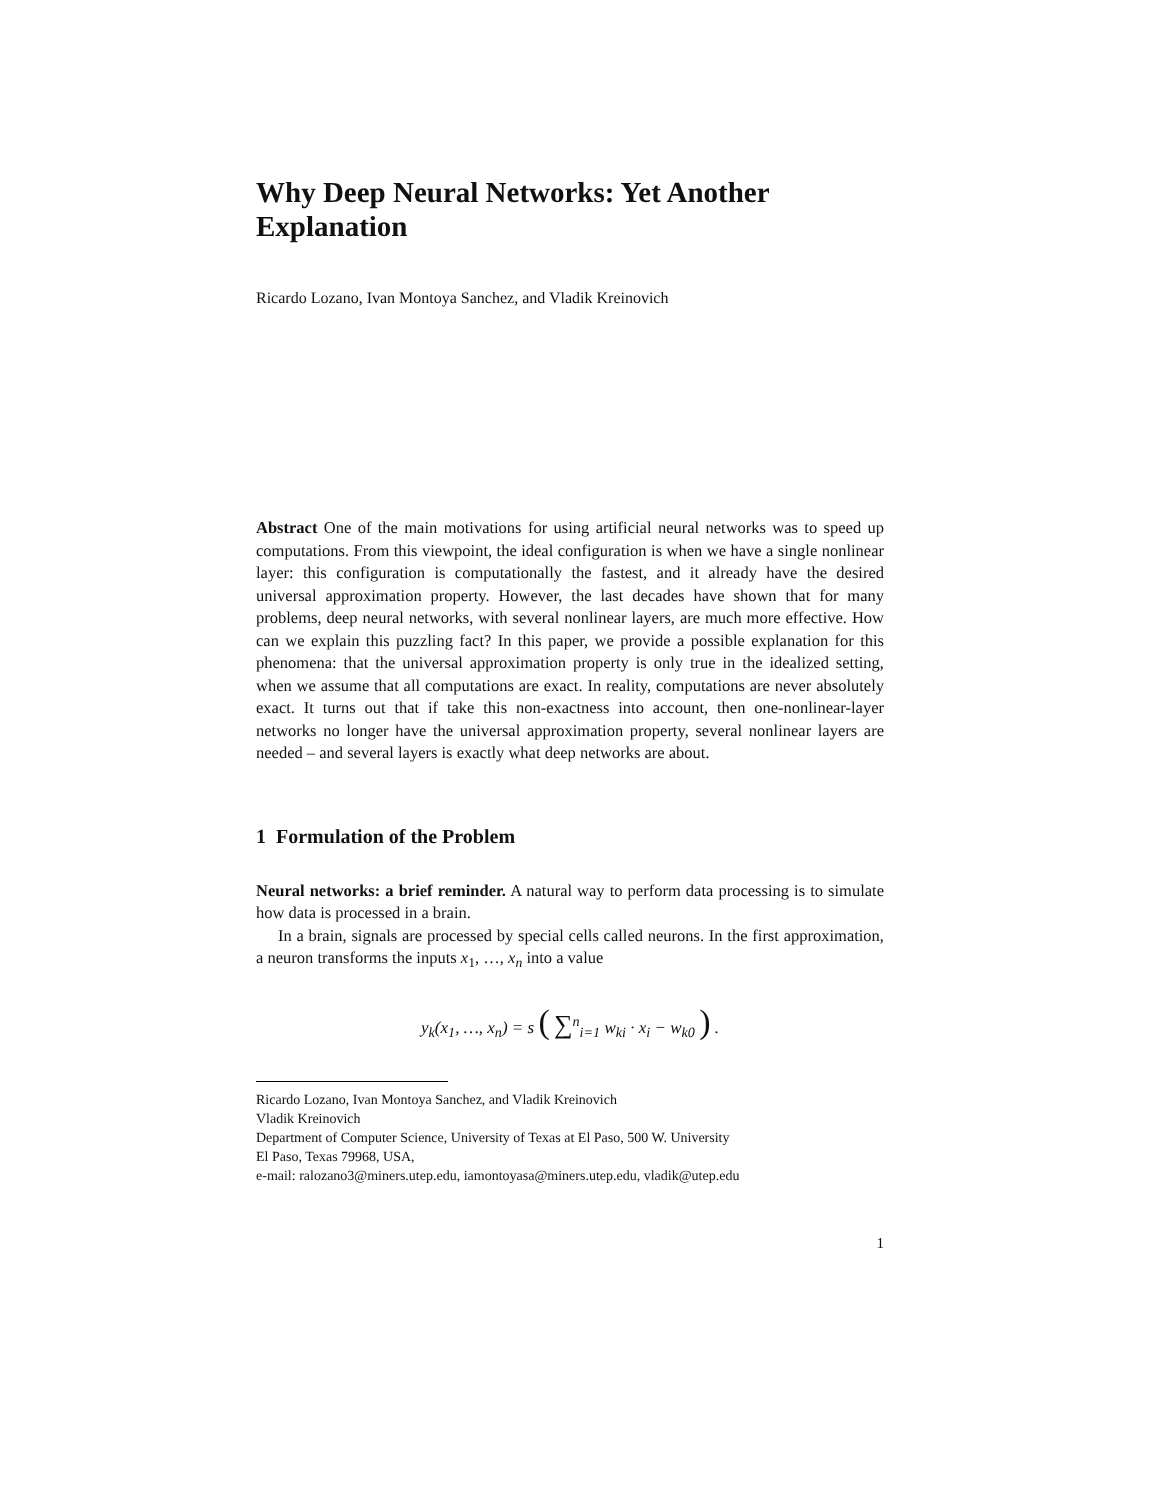Why Deep Neural Networks: Yet Another Explanation
Ricardo Lozano, Ivan Montoya Sanchez, and Vladik Kreinovich
Abstract One of the main motivations for using artificial neural networks was to speed up computations. From this viewpoint, the ideal configuration is when we have a single nonlinear layer: this configuration is computationally the fastest, and it already have the desired universal approximation property. However, the last decades have shown that for many problems, deep neural networks, with several nonlinear layers, are much more effective. How can we explain this puzzling fact? In this paper, we provide a possible explanation for this phenomena: that the universal approximation property is only true in the idealized setting, when we assume that all computations are exact. In reality, computations are never absolutely exact. It turns out that if take this non-exactness into account, then one-nonlinear-layer networks no longer have the universal approximation property, several nonlinear layers are needed – and several layers is exactly what deep networks are about.
1 Formulation of the Problem
Neural networks: a brief reminder. A natural way to perform data processing is to simulate how data is processed in a brain.
In a brain, signals are processed by special cells called neurons. In the first approximation, a neuron transforms the inputs x<sub>1</sub>, …, x<sub>n</sub> into a value
y<sub>k</sub>(x<sub>1</sub>, …, x<sub>n</sub>) = s ( ∑<sup>n</sup><sub>i=1</sub> w<sub>ki</sub> · x<sub>i</sub> − w<sub>k0</sub> ) .
Ricardo Lozano, Ivan Montoya Sanchez, and Vladik Kreinovich
Vladik Kreinovich
Department of Computer Science, University of Texas at El Paso, 500 W. University
El Paso, Texas 79968, USA,
e-mail: ralozano3@miners.utep.edu, iamontoyasa@miners.utep.edu, vladik@utep.edu
1